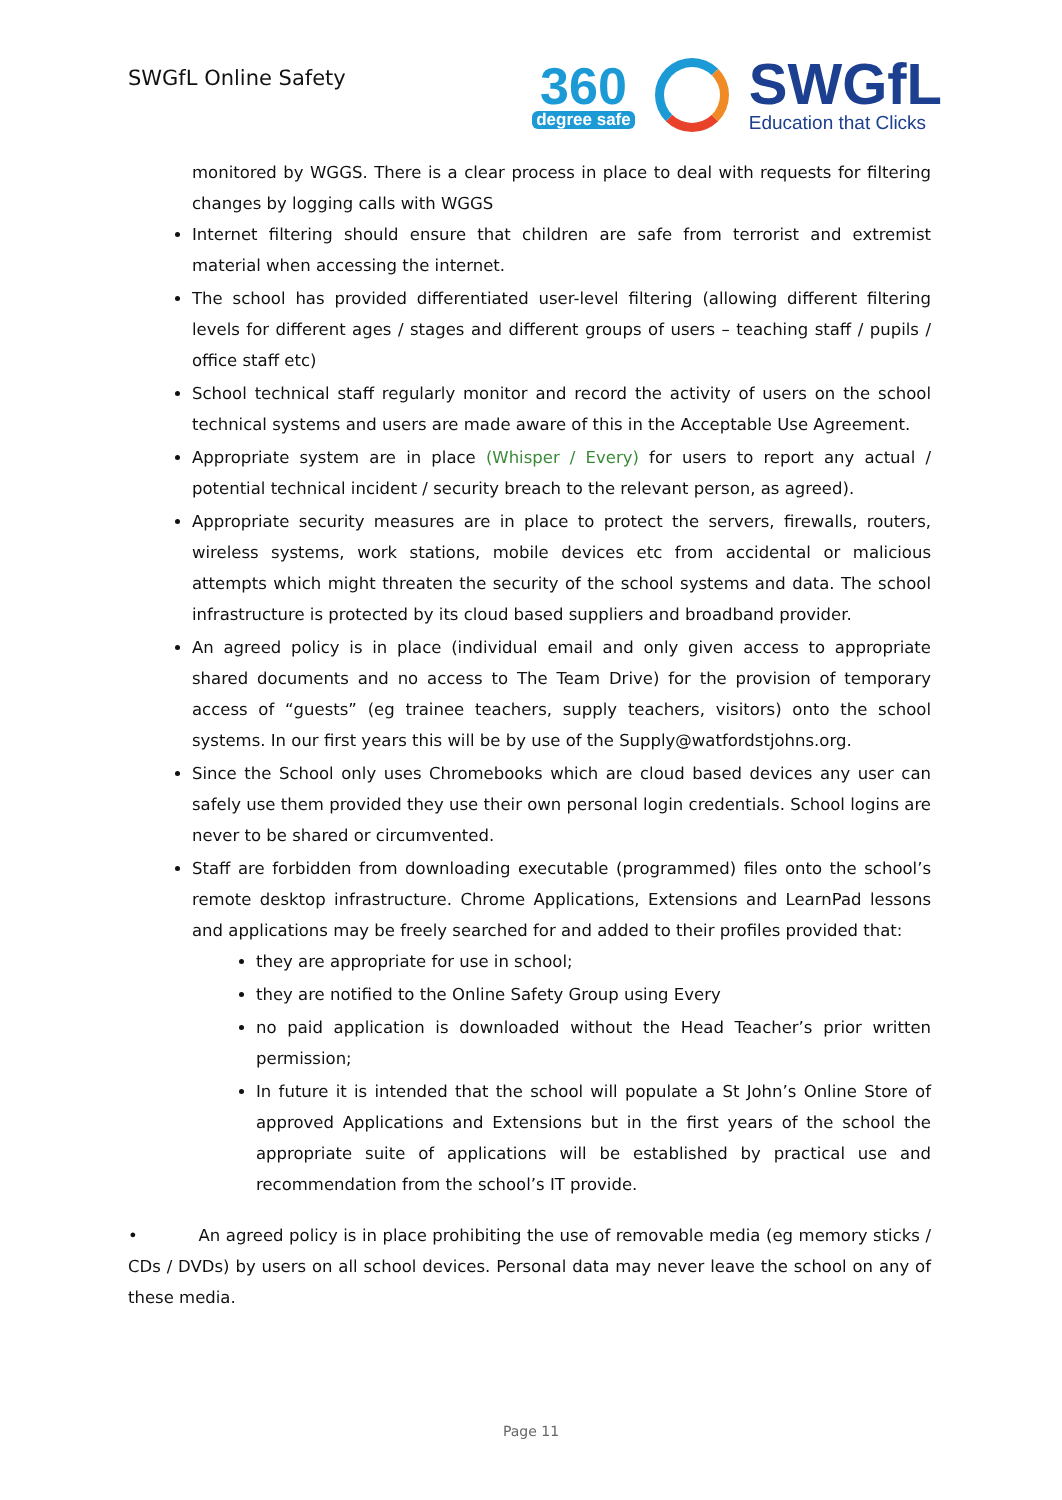SWGfL Online Safety
360
degree safe
SWGfL
Education that Clicks
monitored by WGGS. There is a clear process in place to deal with requests for filtering changes by logging calls with WGGS
Internet filtering should ensure that children are safe from terrorist and extremist material when accessing the internet.
The school has provided differentiated user-level filtering (allowing different filtering levels for different ages / stages and different groups of users – teaching staff / pupils / office staff etc)
School technical staff regularly monitor and record the activity of users on the school technical systems and users are made aware of this in the Acceptable Use Agreement.
Appropriate system are in place (Whisper / Every) for users to report any actual / potential technical incident / security breach to the relevant person, as agreed).
Appropriate security measures are in place to protect the servers, firewalls, routers, wireless systems, work stations, mobile devices etc from accidental or malicious attempts which might threaten the security of the school systems and data. The school infrastructure is protected by its cloud based suppliers and broadband provider.
An agreed policy is in place (individual email and only given access to appropriate shared documents and no access to The Team Drive) for the provision of temporary access of “guests” (eg trainee teachers, supply teachers, visitors) onto the school systems. In our first years this will be by use of the Supply@watfordstjohns.org.
Since the School only uses Chromebooks which are cloud based devices any user can safely use them provided they use their own personal login credentials. School logins are never to be shared or circumvented.
Staff are forbidden from downloading executable (programmed) files onto the school’s remote desktop infrastructure. Chrome Applications, Extensions and LearnPad lessons and applications may be freely searched for and added to their profiles provided that:
they are appropriate for use in school;
they are notified to the Online Safety Group using Every
no paid application is downloaded without the Head Teacher’s prior written permission;
In future it is intended that the school will populate a St John’s Online Store of approved Applications and Extensions but in the first years of the school the appropriate suite of applications will be established by practical use and recommendation from the school’s IT provide.
• An agreed policy is in place prohibiting the use of removable media (eg memory sticks / CDs / DVDs) by users on all school devices. Personal data may never leave the school on any of these media.
Page 11